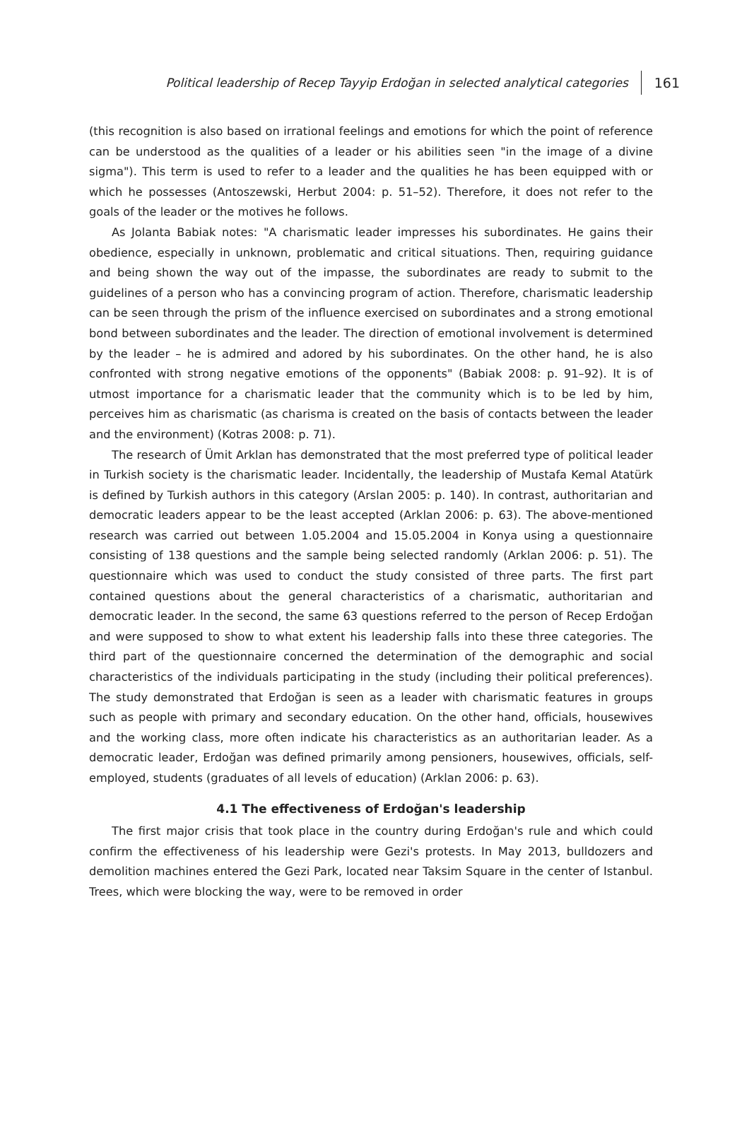Political leadership of Recep Tayyip Erdoğan in selected analytical categories 161
(this recognition is also based on irrational feelings and emotions for which the point of reference can be understood as the qualities of a leader or his abilities seen "in the image of a divine sigma"). This term is used to refer to a leader and the qualities he has been equipped with or which he possesses (Antoszewski, Herbut 2004: p. 51–52). Therefore, it does not refer to the goals of the leader or the motives he follows.
As Jolanta Babiak notes: "A charismatic leader impresses his subordinates. He gains their obedience, especially in unknown, problematic and critical situations. Then, requiring guidance and being shown the way out of the impasse, the subordinates are ready to submit to the guidelines of a person who has a convincing program of action. Therefore, charismatic leadership can be seen through the prism of the influence exercised on subordinates and a strong emotional bond between subordinates and the leader. The direction of emotional involvement is determined by the leader – he is admired and adored by his subordinates. On the other hand, he is also confronted with strong negative emotions of the opponents" (Babiak 2008: p. 91–92). It is of utmost importance for a charismatic leader that the community which is to be led by him, perceives him as charismatic (as charisma is created on the basis of contacts between the leader and the environment) (Kotras 2008: p. 71).
The research of Ümit Arklan has demonstrated that the most preferred type of political leader in Turkish society is the charismatic leader. Incidentally, the leadership of Mustafa Kemal Atatürk is defined by Turkish authors in this category (Arslan 2005: p. 140). In contrast, authoritarian and democratic leaders appear to be the least accepted (Arklan 2006: p. 63). The above-mentioned research was carried out between 1.05.2004 and 15.05.2004 in Konya using a questionnaire consisting of 138 questions and the sample being selected randomly (Arklan 2006: p. 51). The questionnaire which was used to conduct the study consisted of three parts. The first part contained questions about the general characteristics of a charismatic, authoritarian and democratic leader. In the second, the same 63 questions referred to the person of Recep Erdoğan and were supposed to show to what extent his leadership falls into these three categories. The third part of the questionnaire concerned the determination of the demographic and social characteristics of the individuals participating in the study (including their political preferences). The study demonstrated that Erdoğan is seen as a leader with charismatic features in groups such as people with primary and secondary education. On the other hand, officials, housewives and the working class, more often indicate his characteristics as an authoritarian leader. As a democratic leader, Erdoğan was defined primarily among pensioners, housewives, officials, self-employed, students (graduates of all levels of education) (Arklan 2006: p. 63).
4.1 The effectiveness of Erdoğan's leadership
The first major crisis that took place in the country during Erdoğan's rule and which could confirm the effectiveness of his leadership were Gezi's protests. In May 2013, bulldozers and demolition machines entered the Gezi Park, located near Taksim Square in the center of Istanbul. Trees, which were blocking the way, were to be removed in order